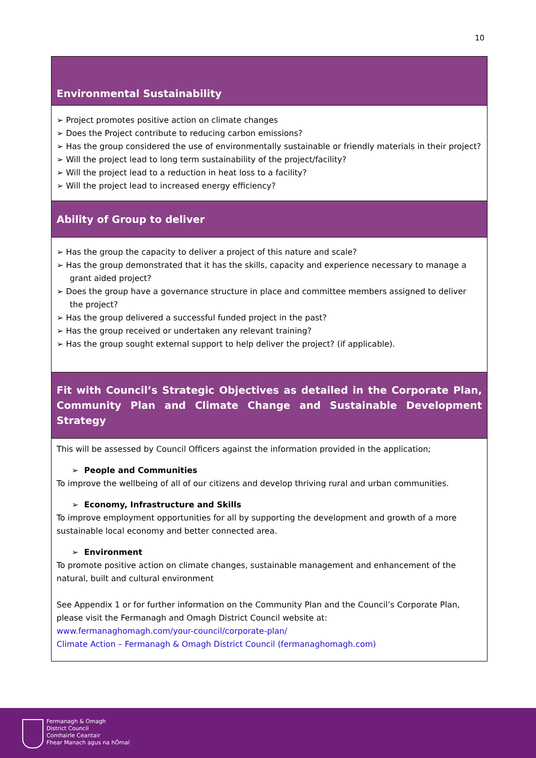10
| Environmental Sustainability |
| --- |
| ➢ Project promotes positive action on climate changes ➢ Does the Project contribute to reducing carbon emissions? ➢ Has the group considered the use of environmentally sustainable or friendly materials in their project? ➢ Will the project lead to long term sustainability of the project/facility? ➢ Will the project lead to a reduction in heat loss to a facility? ➢ Will the project lead to increased energy efficiency? |
| Ability of Group to deliver |
| ➢ Has the group the capacity to deliver a project of this nature and scale? ➢ Has the group demonstrated that it has the skills, capacity and experience necessary to manage a grant aided project? ➢ Does the group have a governance structure in place and committee members assigned to deliver the project? ➢ Has the group delivered a successful funded project in the past? ➢ Has the group received or undertaken any relevant training? ➢ Has the group sought external support to help deliver the project? (if applicable). |
| Fit with Council’s Strategic Objectives as detailed in the Corporate Plan, Community Plan and Climate Change and Sustainable Development Strategy |
| This will be assessed by Council Officers against the information provided in the application; ➢ People and Communities To improve the wellbeing of all of our citizens and develop thriving rural and urban communities. ➢ Economy, Infrastructure and Skills To improve employment opportunities for all by supporting the development and growth of a more sustainable local economy and better connected area. ➢ Environment To promote positive action on climate changes, sustainable management and enhancement of the natural, built and cultural environment See Appendix 1 or for further information on the Community Plan and the Council’s Corporate Plan, please visit the Fermanagh and Omagh District Council website at: www.fermanaghomagh.com/your-council/corporate-plan/ Climate Action – Fermanagh & Omagh District Council (fermanaghomagh.com) |
Fermanagh & Omagh
District Council
Comhairle Ceantair
Fhear Manach agus na hÓmaí